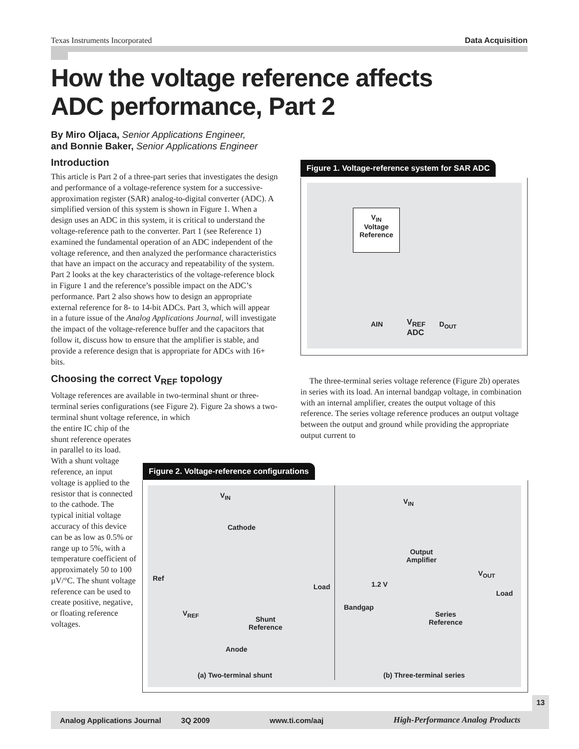Texas Instruments Incorporated Data Acquisition
How the voltage reference affects
ADC performance, Part 2
By Miro Oljaca, Senior Applications Engineer,
and Bonnie Baker, Senior Applications Engineer
Introduction
This article is Part 2 of a three-part series that investigates the design and performance of a voltage-reference system for a successive-approximation register (SAR) analog-to-digital converter (ADC). A simplified version of this system is shown in Figure 1. When a design uses an ADC in this system, it is critical to understand the voltage-reference path to the converter. Part 1 (see Reference 1) examined the fundamental operation of an ADC independent of the voltage reference, and then analyzed the performance characteristics that have an impact on the accuracy and repeatability of the system. Part 2 looks at the key characteristics of the voltage-reference block in Figure 1 and the reference’s possible impact on the ADC’s performance. Part 2 also shows how to design an appropriate external reference for 8- to 14-bit ADCs. Part 3, which will appear in a future issue of the Analog Applications Journal, will investigate the impact of the voltage-reference buffer and the capacitors that follow it, discuss how to ensure that the amplifier is stable, and provide a reference design that is appropriate for ADCs with 16+ bits.
Choosing the correct V<sub>REF</sub> topology
Voltage references are available in two-terminal shunt or three-terminal series configurations (see Figure 2). Figure 2a shows a two-terminal shunt voltage reference, in which
the entire IC chip of the shunt reference operates in parallel to its load. With a shunt voltage reference, an input voltage is applied to the resistor that is connected to the cathode. The typical initial voltage accuracy of this device can be as low as 0.5% or range up to 5%, with a temperature coefficient of approximately 50 to 100 µV/°C. The shunt voltage reference can be used to create positive, negative, or floating reference voltages.
Figure 1. Voltage-reference system for SAR ADC
V<sub>IN</sub>
Voltage
Reference
AIN
V<sub>REF</sub>
ADC
D<sub>OUT</sub>
The three-terminal series voltage reference (Figure 2b) operates in series with its load. An internal bandgap voltage, in combination with an internal amplifier, creates the output voltage of this reference. The series voltage reference produces an output voltage between the output and ground while providing the appropriate output current to
Figure 2. Voltage-reference configurations
V<sub>IN</sub>
Cathode
Ref
V<sub>REF</sub>
Shunt
Reference
Load
Anode
(a) Two-terminal shunt
V<sub>IN</sub>
Output
Amplifier
1.2 V
Bandgap
V<sub>OUT</sub>
Load
Series
Reference
(b) Three-terminal series
13
Analog Applications Journal 3Q 2009 www.ti.com/aaj High-Performance Analog Products